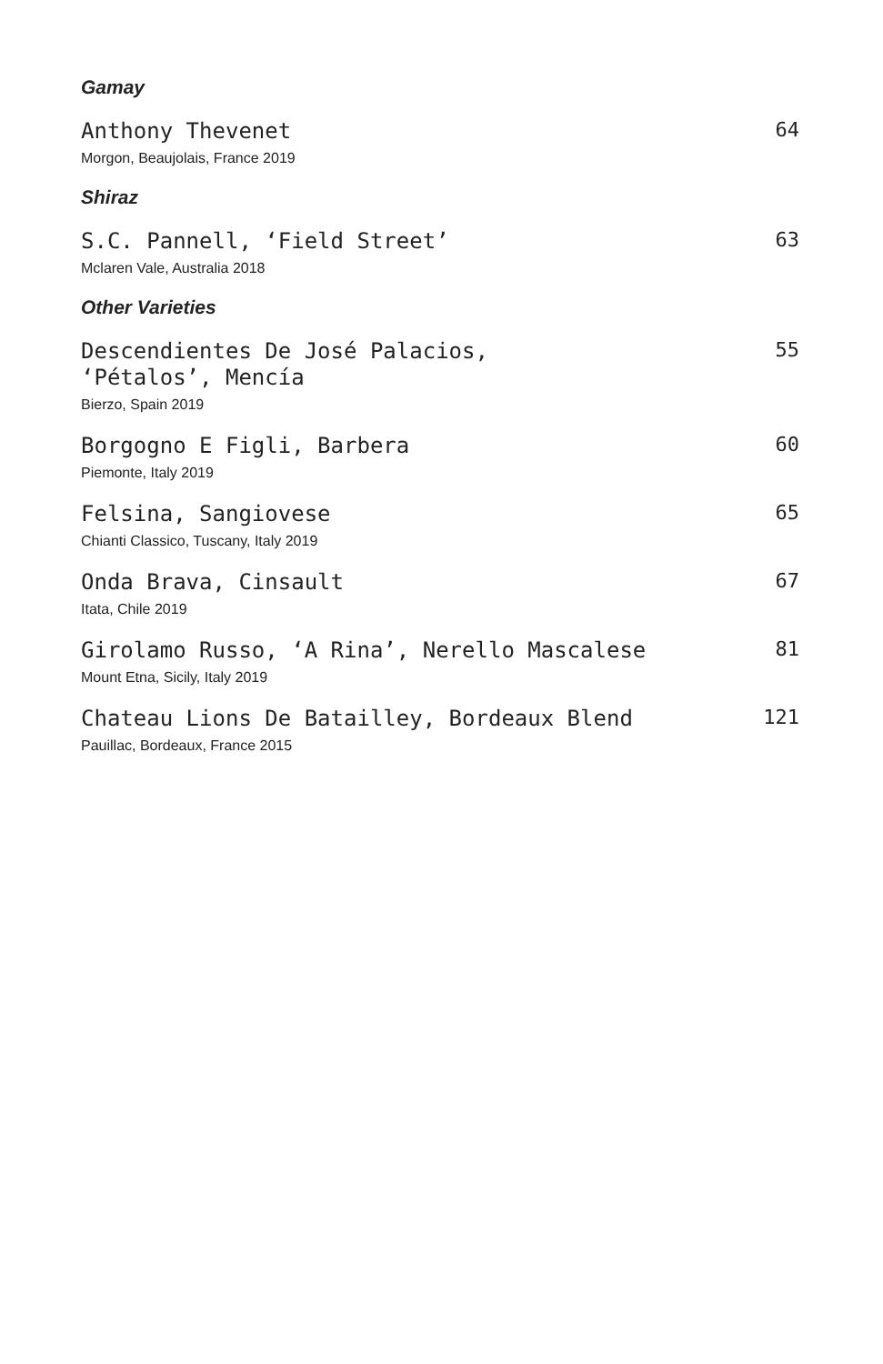Gamay
Anthony Thevenet
Morgon, Beaujolais, France 2019
64
Shiraz
S.C. Pannell, ‘Field Street’
Mclaren Vale, Australia 2018
63
Other Varieties
Descendientes De José Palacios,
‘Pétalos’, Mencía
Bierzo, Spain 2019
55
Borgogno E Figli, Barbera
Piemonte, Italy 2019
60
Felsina, Sangiovese
Chianti Classico, Tuscany, Italy 2019
65
Onda Brava, Cinsault
Itata, Chile 2019
67
Girolamo Russo, ‘A Rina’, Nerello Mascalese
Mount Etna, Sicily, Italy 2019
81
Chateau Lions De Batailley, Bordeaux Blend
Pauillac, Bordeaux, France 2015
121